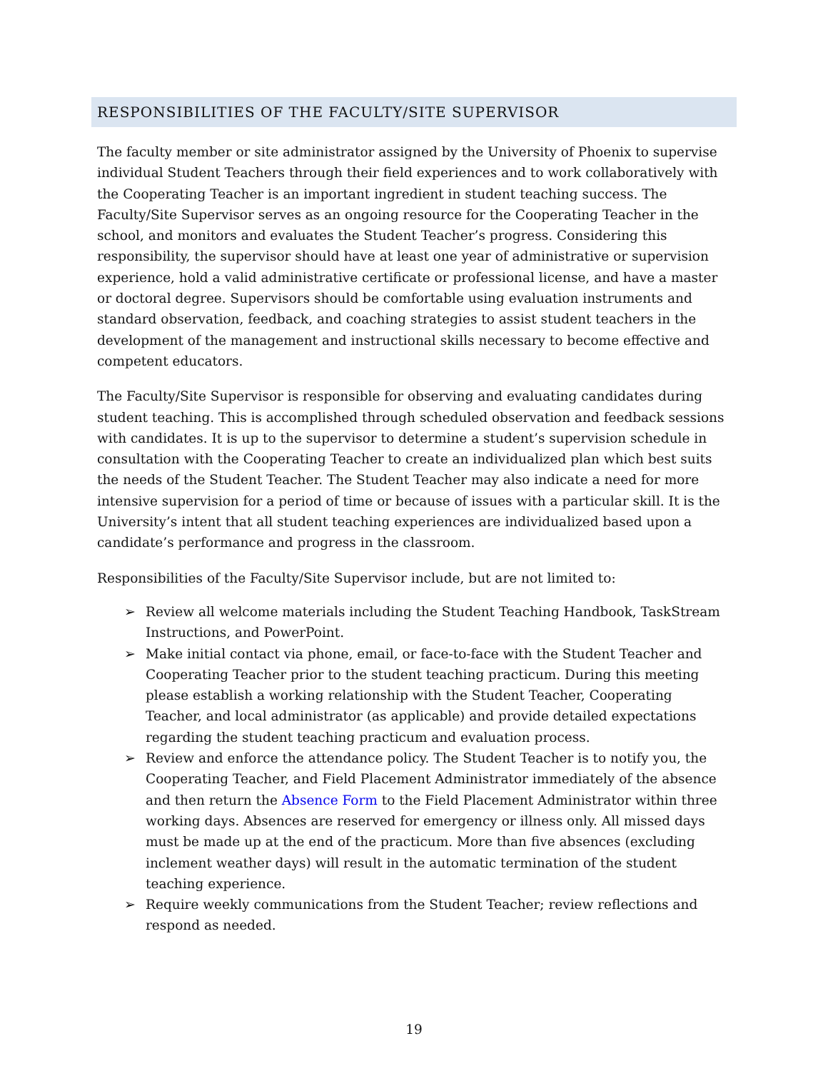RESPONSIBILITIES OF THE FACULTY/SITE SUPERVISOR
The faculty member or site administrator assigned by the University of Phoenix to supervise individual Student Teachers through their field experiences and to work collaboratively with the Cooperating Teacher is an important ingredient in student teaching success. The Faculty/Site Supervisor serves as an ongoing resource for the Cooperating Teacher in the school, and monitors and evaluates the Student Teacher’s progress. Considering this responsibility, the supervisor should have at least one year of administrative or supervision experience, hold a valid administrative certificate or professional license, and have a master or doctoral degree. Supervisors should be comfortable using evaluation instruments and standard observation, feedback, and coaching strategies to assist student teachers in the development of the management and instructional skills necessary to become effective and competent educators.
The Faculty/Site Supervisor is responsible for observing and evaluating candidates during student teaching. This is accomplished through scheduled observation and feedback sessions with candidates. It is up to the supervisor to determine a student’s supervision schedule in consultation with the Cooperating Teacher to create an individualized plan which best suits the needs of the Student Teacher. The Student Teacher may also indicate a need for more intensive supervision for a period of time or because of issues with a particular skill. It is the University’s intent that all student teaching experiences are individualized based upon a candidate’s performance and progress in the classroom.
Responsibilities of the Faculty/Site Supervisor include, but are not limited to:
➢ Review all welcome materials including the Student Teaching Handbook, TaskStream Instructions, and PowerPoint.
➢ Make initial contact via phone, email, or face-to-face with the Student Teacher and Cooperating Teacher prior to the student teaching practicum. During this meeting please establish a working relationship with the Student Teacher, Cooperating Teacher, and local administrator (as applicable) and provide detailed expectations regarding the student teaching practicum and evaluation process.
➢ Review and enforce the attendance policy. The Student Teacher is to notify you, the Cooperating Teacher, and Field Placement Administrator immediately of the absence and then return the Absence Form to the Field Placement Administrator within three working days. Absences are reserved for emergency or illness only. All missed days must be made up at the end of the practicum. More than five absences (excluding inclement weather days) will result in the automatic termination of the student teaching experience.
➢ Require weekly communications from the Student Teacher; review reflections and respond as needed.
19